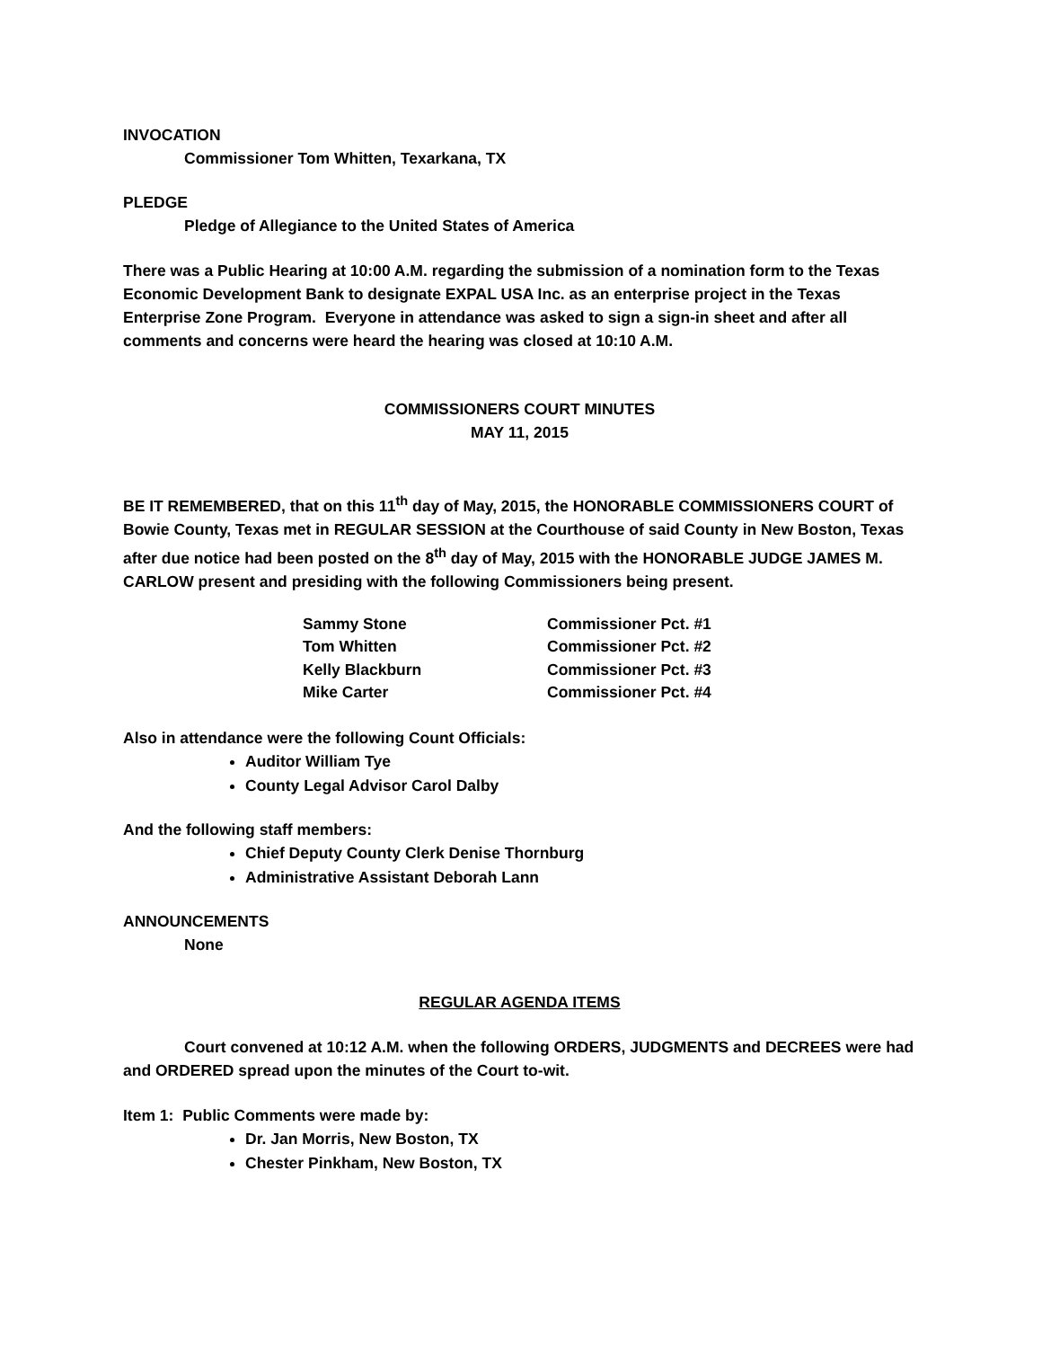INVOCATION
Commissioner Tom Whitten, Texarkana, TX
PLEDGE
Pledge of Allegiance to the United States of America
There was a Public Hearing at 10:00 A.M. regarding the submission of a nomination form to the Texas Economic Development Bank to designate EXPAL USA Inc. as an enterprise project in the Texas Enterprise Zone Program. Everyone in attendance was asked to sign a sign-in sheet and after all comments and concerns were heard the hearing was closed at 10:10 A.M.
COMMISSIONERS COURT MINUTES
MAY 11, 2015
BE IT REMEMBERED, that on this 11<sup>th</sup> day of May, 2015, the HONORABLE COMMISSIONERS COURT of Bowie County, Texas met in REGULAR SESSION at the Courthouse of said County in New Boston, Texas after due notice had been posted on the 8<sup>th</sup> day of May, 2015 with the HONORABLE JUDGE JAMES M. CARLOW present and presiding with the following Commissioners being present.
| Sammy Stone | Commissioner Pct. #1 |
| Tom Whitten | Commissioner Pct. #2 |
| Kelly Blackburn | Commissioner Pct. #3 |
| Mike Carter | Commissioner Pct. #4 |
Also in attendance were the following Count Officials:
Auditor William Tye
County Legal Advisor Carol Dalby
And the following staff members:
Chief Deputy County Clerk Denise Thornburg
Administrative Assistant Deborah Lann
ANNOUNCEMENTS
None
REGULAR AGENDA ITEMS
Court convened at 10:12 A.M. when the following ORDERS, JUDGMENTS and DECREES were had and ORDERED spread upon the minutes of the Court to-wit.
Item 1: Public Comments were made by:
Dr. Jan Morris, New Boston, TX
Chester Pinkham, New Boston, TX